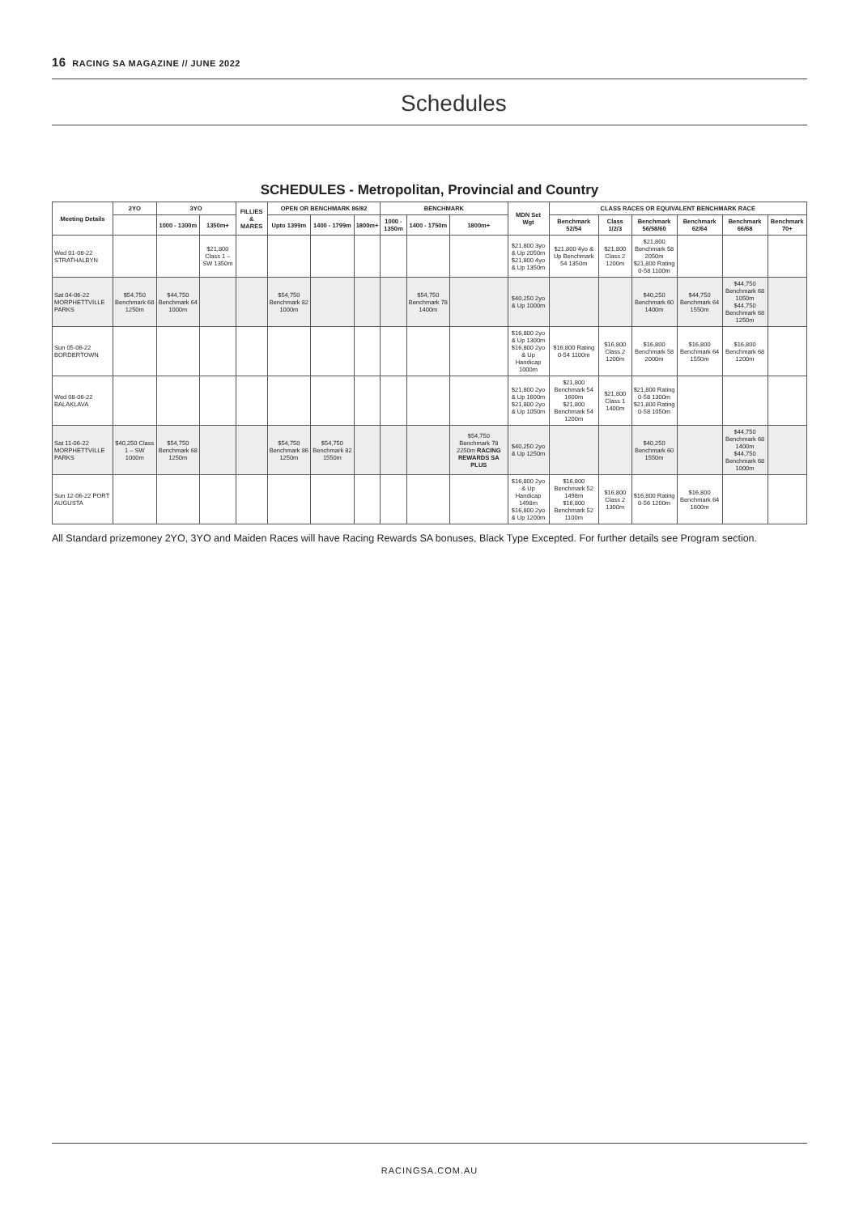16 RACING SA MAGAZINE // JUNE 2022
Schedules
SCHEDULES - Metropolitan, Provincial and Country
| Meeting Details | 2YO | 3YO | | FILLIES & MARES | OPEN OR BENCHMARK 86/82 | | | BENCHMARK | | | MDN Set Wgt | CLASS RACES OR EQUIVALENT BENCHMARK RACE | | | | | |
| --- | --- | --- | --- | --- | --- | --- | --- | --- | --- | --- | --- | --- | --- | --- | --- | --- | --- |
| | | 1000 - 1300m | 1350m+ | | Upto 1399m | 1400 - 1799m | 1800m+ | 1000 - 1350m | 1400 - 1750m | 1800m+ | | Benchmark 52/54 | Class 1/2/3 | Benchmark 56/58/60 | Benchmark 62/64 | Benchmark 66/68 | Benchmark 70+ |
| Wed 01-06-22 STRATHALBYN | | | $21,800 Class 1 – SW 1350m | | | | | | | | $21,800 3yo & Up 2050m $21,800 4yo & Up 1350m | $21,800 4yo & Up Benchmark 54 1350m | $21,800 Class 2 1200m | $21,800 Benchmark 58 2050m $21,800 Rating 0-58 1100m | | | |
| Sat 04-06-22 MORPHETTVILLE PARKS | $54,750 Benchmark 68 1250m | $44,750 Benchmark 64 1000m | | | $54,750 Benchmark 82 1000m | | | | $54,750 Benchmark 78 1400m | | $40,250 2yo & Up 1000m | | | $40,250 Benchmark 60 1400m | $44,750 Benchmark 64 1550m | $44,750 Benchmark 68 1050m $44,750 Benchmark 68 1250m | |
| Sun 05-06-22 BORDERTOWN | | | | | | | | | | | $16,800 2yo & Up 1300m $16,800 2yo & Up Handicap 1000m | $16,800 Rating 0-54 1100m | $16,800 Class 2 1200m | $16,800 Benchmark 58 2000m | $16,800 Benchmark 64 1550m | $16,800 Benchmark 68 1200m | |
| Wed 08-06-22 BALAKLAVA | | | | | | | | | | | $21,800 2yo & Up 1600m $21,800 2yo & Up 1050m | $21,800 Benchmark 54 1600m $21,800 Benchmark 54 1200m | $21,800 Class 1 1400m | $21,800 Rating 0-58 1300m $21,800 Rating 0-58 1050m | | | |
| Sat 11-06-22 MORPHETTVILLE PARKS | $40,250 Class 1 – SW 1000m | $54,750 Benchmark 68 1250m | | | $54,750 Benchmark 86 1250m | $54,750 Benchmark 82 1550m | | | | $54,750 Benchmark 78 2250m RACING REWARDS SA PLUS | $40,250 2yo & Up 1250m | | | $40,250 Benchmark 60 1550m | | $44,750 Benchmark 68 1400m $44,750 Benchmark 68 1000m | |
| Sun 12-06-22 PORT AUGUSTA | | | | | | | | | | | $16,800 2yo & Up Handicap 1498m $16,800 2yo & Up 1200m | $16,800 Benchmark 52 1498m $16,800 Benchmark 52 1100m | $16,800 Class 2 1300m | $16,800 Rating 0-56 1200m | $16,800 Benchmark 64 1600m | | |
All Standard prizemoney 2YO, 3YO and Maiden Races will have Racing Rewards SA bonuses, Black Type Excepted. For further details see Program section.
RACINGSA.COM.AU